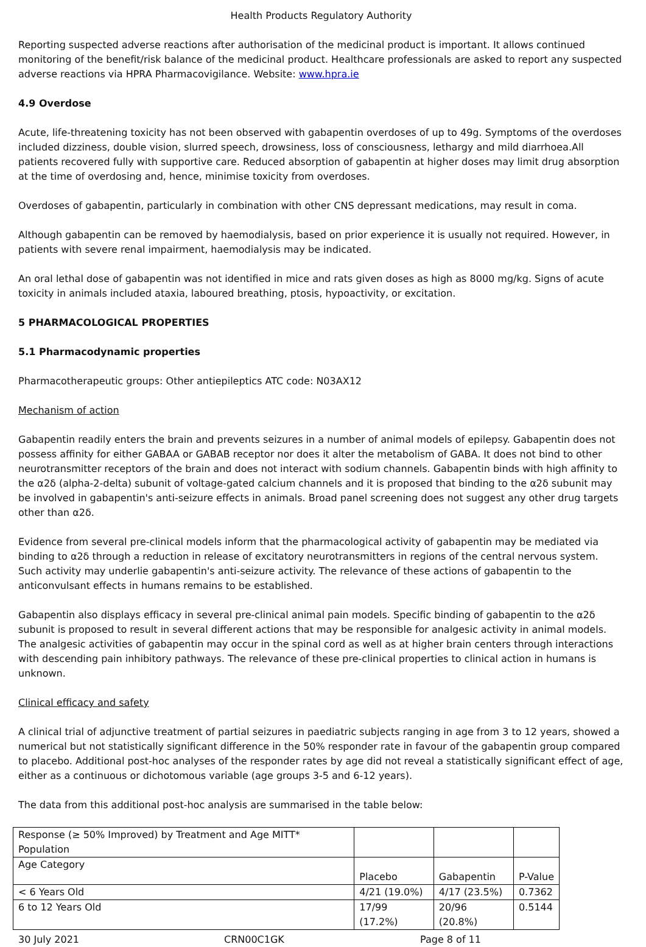Health Products Regulatory Authority
Reporting suspected adverse reactions after authorisation of the medicinal product is important. It allows continued monitoring of the benefit/risk balance of the medicinal product. Healthcare professionals are asked to report any suspected adverse reactions via HPRA Pharmacovigilance. Website: www.hpra.ie
4.9 Overdose
Acute, life-threatening toxicity has not been observed with gabapentin overdoses of up to 49g. Symptoms of the overdoses included dizziness, double vision, slurred speech, drowsiness, loss of consciousness, lethargy and mild diarrhoea.All patients recovered fully with supportive care. Reduced absorption of gabapentin at higher doses may limit drug absorption at the time of overdosing and, hence, minimise toxicity from overdoses.
Overdoses of gabapentin, particularly in combination with other CNS depressant medications, may result in coma.
Although gabapentin can be removed by haemodialysis, based on prior experience it is usually not required. However, in patients with severe renal impairment, haemodialysis may be indicated.
An oral lethal dose of gabapentin was not identified in mice and rats given doses as high as 8000 mg/kg. Signs of acute toxicity in animals included ataxia, laboured breathing, ptosis, hypoactivity, or excitation.
5 PHARMACOLOGICAL PROPERTIES
5.1 Pharmacodynamic properties
Pharmacotherapeutic groups: Other antiepileptics ATC code: N03AX12
Mechanism of action
Gabapentin readily enters the brain and prevents seizures in a number of animal models of epilepsy. Gabapentin does not possess affinity for either GABAA or GABAB receptor nor does it alter the metabolism of GABA. It does not bind to other neurotransmitter receptors of the brain and does not interact with sodium channels. Gabapentin binds with high affinity to the α2δ (alpha-2-delta) subunit of voltage-gated calcium channels and it is proposed that binding to the α2δ subunit may be involved in gabapentin's anti-seizure effects in animals. Broad panel screening does not suggest any other drug targets other than α2δ.
Evidence from several pre-clinical models inform that the pharmacological activity of gabapentin may be mediated via binding to α2δ through a reduction in release of excitatory neurotransmitters in regions of the central nervous system. Such activity may underlie gabapentin's anti-seizure activity. The relevance of these actions of gabapentin to the anticonvulsant effects in humans remains to be established.
Gabapentin also displays efficacy in several pre-clinical animal pain models. Specific binding of gabapentin to the α2δ subunit is proposed to result in several different actions that may be responsible for analgesic activity in animal models. The analgesic activities of gabapentin may occur in the spinal cord as well as at higher brain centers through interactions with descending pain inhibitory pathways. The relevance of these pre-clinical properties to clinical action in humans is unknown.
Clinical efficacy and safety
A clinical trial of adjunctive treatment of partial seizures in paediatric subjects ranging in age from 3 to 12 years, showed a numerical but not statistically significant difference in the 50% responder rate in favour of the gabapentin group compared to placebo. Additional post-hoc analyses of the responder rates by age did not reveal a statistically significant effect of age, either as a continuous or dichotomous variable (age groups 3-5 and 6-12 years).
The data from this additional post-hoc analysis are summarised in the table below:
| Response (≥ 50% Improved) by Treatment and Age MITT* Population | | | |
| Age Category | Placebo | Gabapentin | P-Value |
| < 6 Years Old | 4/21 (19.0%) | 4/17 (23.5%) | 0.7362 |
| 6 to 12 Years Old | 17/99 (17.2%) | 20/96 (20.8%) | 0.5144 |
30 July 2021 CRN00C1GK Page 8 of 11